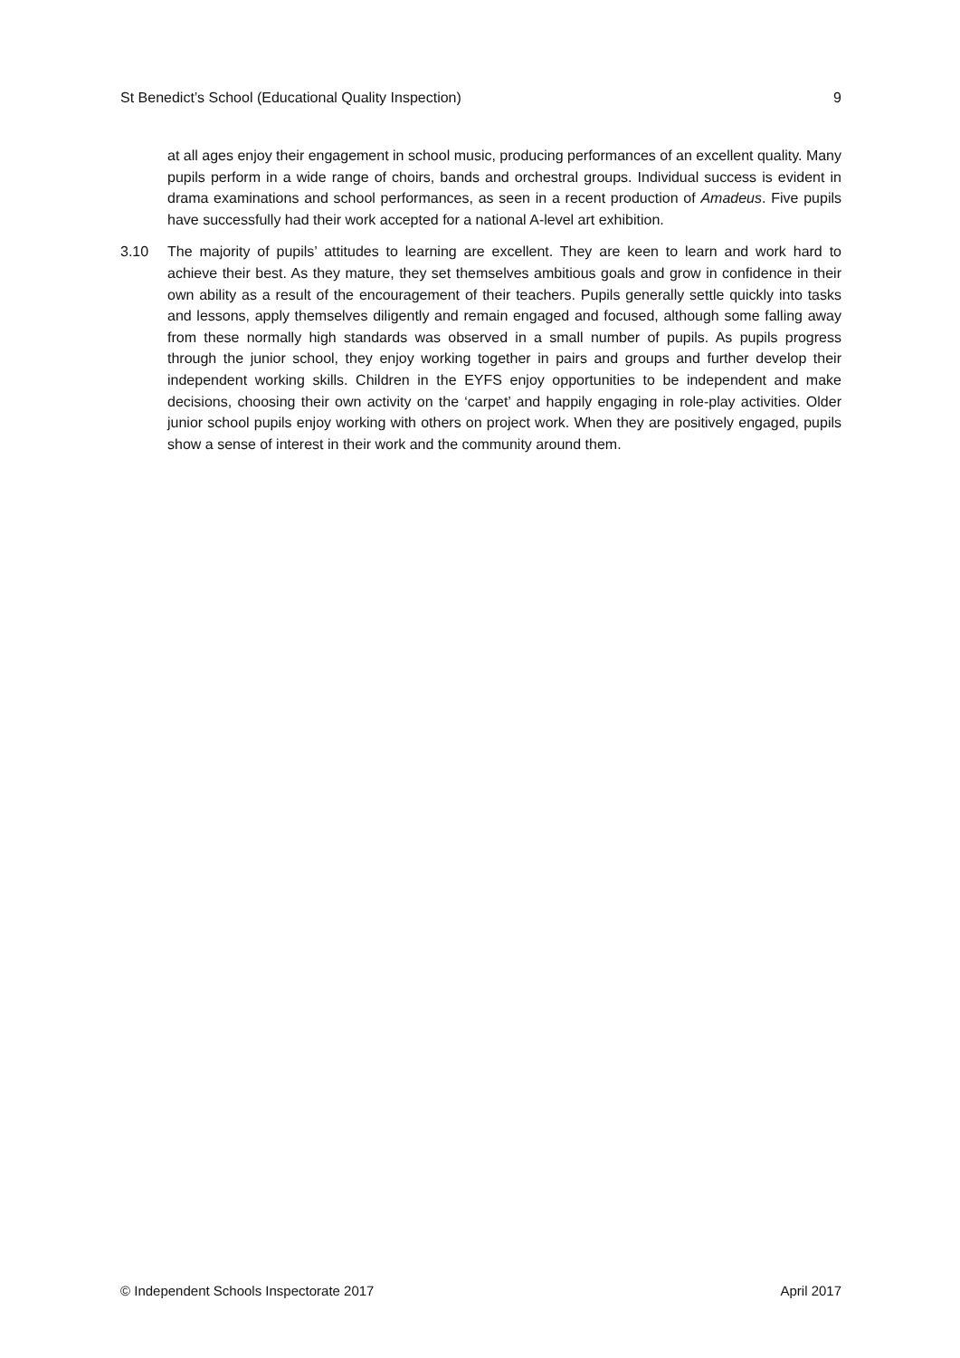St Benedict’s School (Educational Quality Inspection) 9
at all ages enjoy their engagement in school music, producing performances of an excellent quality. Many pupils perform in a wide range of choirs, bands and orchestral groups. Individual success is evident in drama examinations and school performances, as seen in a recent production of Amadeus. Five pupils have successfully had their work accepted for a national A-level art exhibition.
3.10 The majority of pupils’ attitudes to learning are excellent. They are keen to learn and work hard to achieve their best. As they mature, they set themselves ambitious goals and grow in confidence in their own ability as a result of the encouragement of their teachers. Pupils generally settle quickly into tasks and lessons, apply themselves diligently and remain engaged and focused, although some falling away from these normally high standards was observed in a small number of pupils. As pupils progress through the junior school, they enjoy working together in pairs and groups and further develop their independent working skills. Children in the EYFS enjoy opportunities to be independent and make decisions, choosing their own activity on the ‘carpet’ and happily engaging in role-play activities. Older junior school pupils enjoy working with others on project work. When they are positively engaged, pupils show a sense of interest in their work and the community around them.
© Independent Schools Inspectorate 2017 April 2017